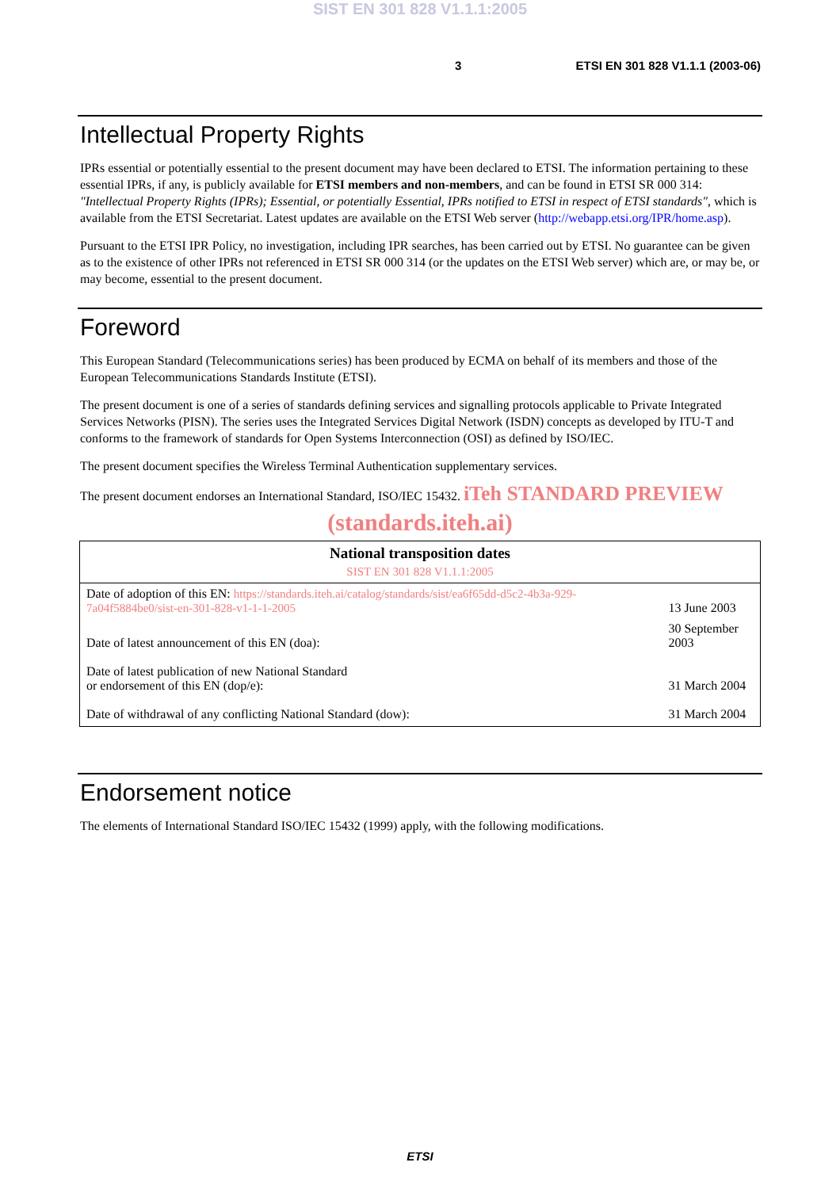SIST EN 301 828 V1.1.1:2005
3 ETSI EN 301 828 V1.1.1 (2003-06)
Intellectual Property Rights
IPRs essential or potentially essential to the present document may have been declared to ETSI. The information pertaining to these essential IPRs, if any, is publicly available for ETSI members and non-members, and can be found in ETSI SR 000 314: "Intellectual Property Rights (IPRs); Essential, or potentially Essential, IPRs notified to ETSI in respect of ETSI standards", which is available from the ETSI Secretariat. Latest updates are available on the ETSI Web server (http://webapp.etsi.org/IPR/home.asp).
Pursuant to the ETSI IPR Policy, no investigation, including IPR searches, has been carried out by ETSI. No guarantee can be given as to the existence of other IPRs not referenced in ETSI SR 000 314 (or the updates on the ETSI Web server) which are, or may be, or may become, essential to the present document.
Foreword
This European Standard (Telecommunications series) has been produced by ECMA on behalf of its members and those of the European Telecommunications Standards Institute (ETSI).
The present document is one of a series of standards defining services and signalling protocols applicable to Private Integrated Services Networks (PISN). The series uses the Integrated Services Digital Network (ISDN) concepts as developed by ITU-T and conforms to the framework of standards for Open Systems Interconnection (OSI) as defined by ISO/IEC.
The present document specifies the Wireless Terminal Authentication supplementary services.
The present document endorses an International Standard, ISO/IEC 15432. iTeh STANDARD PREVIEW
(standards.iteh.ai)
| National transposition dates SIST EN 301 828 V1.1.1:2005 | |
| --- | --- |
| Date of adoption of this EN: https://standards.iteh.ai/catalog/standards/sist/ea6f65dd-d5c2-4b3a-929-7a04f5884be0/sist-en-301-828-v1-1-1-2005 | 13 June 2003 |
| Date of latest announcement of this EN (doa): | 30 September 2003 |
| Date of latest publication of new National Standard or endorsement of this EN (dop/e): | 31 March 2004 |
| Date of withdrawal of any conflicting National Standard (dow): | 31 March 2004 |
Endorsement notice
The elements of International Standard ISO/IEC 15432 (1999) apply, with the following modifications.
ETSI